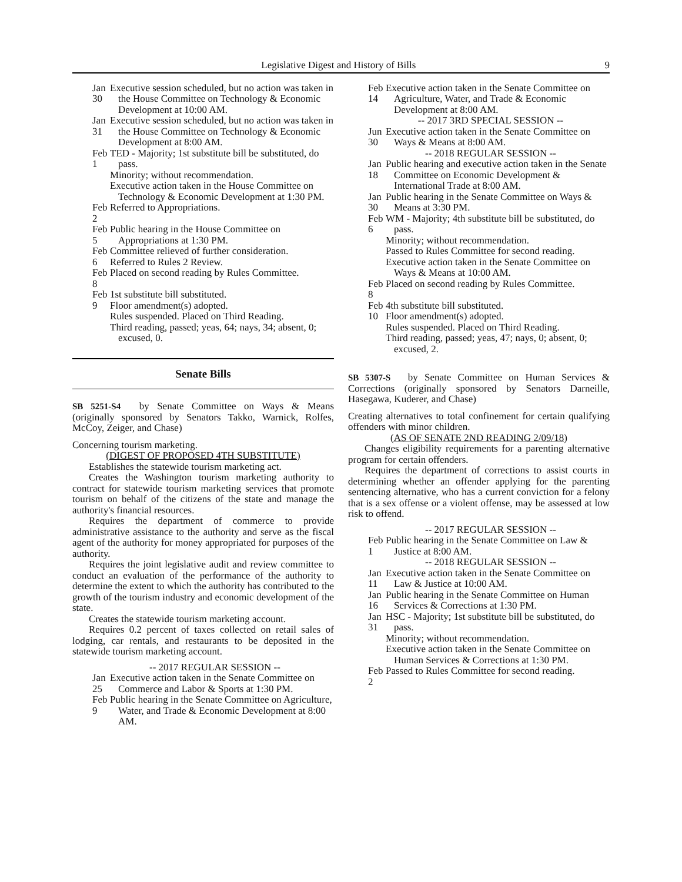Legislative Digest and History of Bills 9
Jan 30 Executive session scheduled, but no action was taken in the House Committee on Technology & Economic Development at 10:00 AM.
Jan 31 Executive session scheduled, but no action was taken in the House Committee on Technology & Economic Development at 8:00 AM.
Feb 1 TED - Majority; 1st substitute bill be substituted, do pass.
Minority; without recommendation.
Executive action taken in the House Committee on Technology & Economic Development at 1:30 PM.
Feb 2 Referred to Appropriations.
Feb 5 Public hearing in the House Committee on Appropriations at 1:30 PM.
Feb 6 Committee relieved of further consideration.
Referred to Rules 2 Review.
Feb 8 Placed on second reading by Rules Committee.
Feb 9 1st substitute bill substituted.
Floor amendment(s) adopted.
Rules suspended. Placed on Third Reading.
Third reading, passed; yeas, 64; nays, 34; absent, 0; excused, 0.
Senate Bills
SB 5251-S4 by Senate Committee on Ways & Means (originally sponsored by Senators Takko, Warnick, Rolfes, McCoy, Zeiger, and Chase)
Concerning tourism marketing.
(DIGEST OF PROPOSED 4TH SUBSTITUTE)
Establishes the statewide tourism marketing act.
Creates the Washington tourism marketing authority to contract for statewide tourism marketing services that promote tourism on behalf of the citizens of the state and manage the authority's financial resources.
Requires the department of commerce to provide administrative assistance to the authority and serve as the fiscal agent of the authority for money appropriated for purposes of the authority.
Requires the joint legislative audit and review committee to conduct an evaluation of the performance of the authority to determine the extent to which the authority has contributed to the growth of the tourism industry and economic development of the state.
Creates the statewide tourism marketing account.
Requires 0.2 percent of taxes collected on retail sales of lodging, car rentals, and restaurants to be deposited in the statewide tourism marketing account.
-- 2017 REGULAR SESSION --
Jan 25 Executive action taken in the Senate Committee on Commerce and Labor & Sports at 1:30 PM.
Feb 9 Public hearing in the Senate Committee on Agriculture, Water, and Trade & Economic Development at 8:00 AM.
Feb 14 Executive action taken in the Senate Committee on Agriculture, Water, and Trade & Economic Development at 8:00 AM.
-- 2017 3RD SPECIAL SESSION --
Jun 30 Executive action taken in the Senate Committee on Ways & Means at 8:00 AM.
-- 2018 REGULAR SESSION --
Jan 18 Public hearing and executive action taken in the Senate Committee on Economic Development & International Trade at 8:00 AM.
Jan 30 Public hearing in the Senate Committee on Ways & Means at 3:30 PM.
Feb 6 WM - Majority; 4th substitute bill be substituted, do pass.
Minority; without recommendation.
Passed to Rules Committee for second reading.
Executive action taken in the Senate Committee on Ways & Means at 10:00 AM.
Feb 8 Placed on second reading by Rules Committee.
Feb 10 4th substitute bill substituted.
Floor amendment(s) adopted.
Rules suspended. Placed on Third Reading.
Third reading, passed; yeas, 47; nays, 0; absent, 0; excused, 2.
SB 5307-S by Senate Committee on Human Services & Corrections (originally sponsored by Senators Darneille, Hasegawa, Kuderer, and Chase)
Creating alternatives to total confinement for certain qualifying offenders with minor children.
(AS OF SENATE 2ND READING 2/09/18)
Changes eligibility requirements for a parenting alternative program for certain offenders.
Requires the department of corrections to assist courts in determining whether an offender applying for the parenting sentencing alternative, who has a current conviction for a felony that is a sex offense or a violent offense, may be assessed at low risk to offend.
-- 2017 REGULAR SESSION --
Feb 1 Public hearing in the Senate Committee on Law & Justice at 8:00 AM.
-- 2018 REGULAR SESSION --
Jan 11 Executive action taken in the Senate Committee on Law & Justice at 10:00 AM.
Jan 16 Public hearing in the Senate Committee on Human Services & Corrections at 1:30 PM.
Jan 31 HSC - Majority; 1st substitute bill be substituted, do pass.
Minority; without recommendation.
Executive action taken in the Senate Committee on Human Services & Corrections at 1:30 PM.
Feb 2 Passed to Rules Committee for second reading.